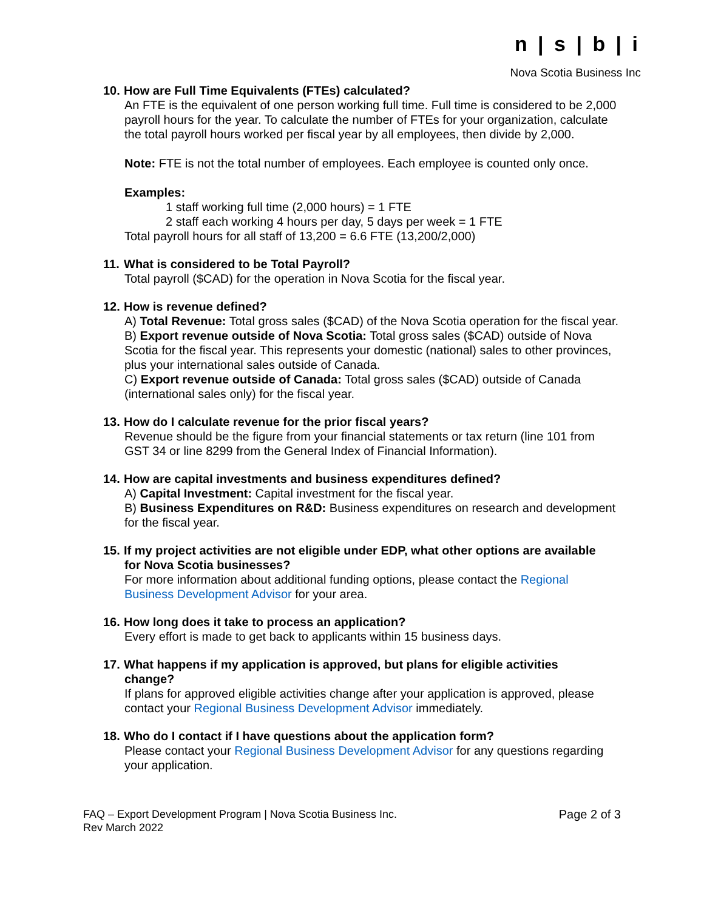n | s | b | i
Nova Scotia Business Inc
10. How are Full Time Equivalents (FTEs) calculated?
An FTE is the equivalent of one person working full time. Full time is considered to be 2,000 payroll hours for the year. To calculate the number of FTEs for your organization, calculate the total payroll hours worked per fiscal year by all employees, then divide by 2,000.
Note: FTE is not the total number of employees. Each employee is counted only once.
Examples:
1 staff working full time (2,000 hours) = 1 FTE
2 staff each working 4 hours per day, 5 days per week = 1 FTE
Total payroll hours for all staff of 13,200 = 6.6 FTE (13,200/2,000)
11. What is considered to be Total Payroll?
Total payroll ($CAD) for the operation in Nova Scotia for the fiscal year.
12. How is revenue defined?
A) Total Revenue: Total gross sales ($CAD) of the Nova Scotia operation for the fiscal year.
B) Export revenue outside of Nova Scotia: Total gross sales ($CAD) outside of Nova Scotia for the fiscal year. This represents your domestic (national) sales to other provinces, plus your international sales outside of Canada.
C) Export revenue outside of Canada: Total gross sales ($CAD) outside of Canada (international sales only) for the fiscal year.
13. How do I calculate revenue for the prior fiscal years?
Revenue should be the figure from your financial statements or tax return (line 101 from GST 34 or line 8299 from the General Index of Financial Information).
14. How are capital investments and business expenditures defined?
A) Capital Investment: Capital investment for the fiscal year.
B) Business Expenditures on R&D: Business expenditures on research and development for the fiscal year.
15. If my project activities are not eligible under EDP, what other options are available for Nova Scotia businesses?
For more information about additional funding options, please contact the Regional Business Development Advisor for your area.
16. How long does it take to process an application?
Every effort is made to get back to applicants within 15 business days.
17. What happens if my application is approved, but plans for eligible activities
change?
If plans for approved eligible activities change after your application is approved, please contact your Regional Business Development Advisor immediately.
18. Who do I contact if I have questions about the application form?
Please contact your Regional Business Development Advisor for any questions regarding your application.
FAQ – Export Development Program | Nova Scotia Business Inc.
Rev March 2022
Page 2 of 3